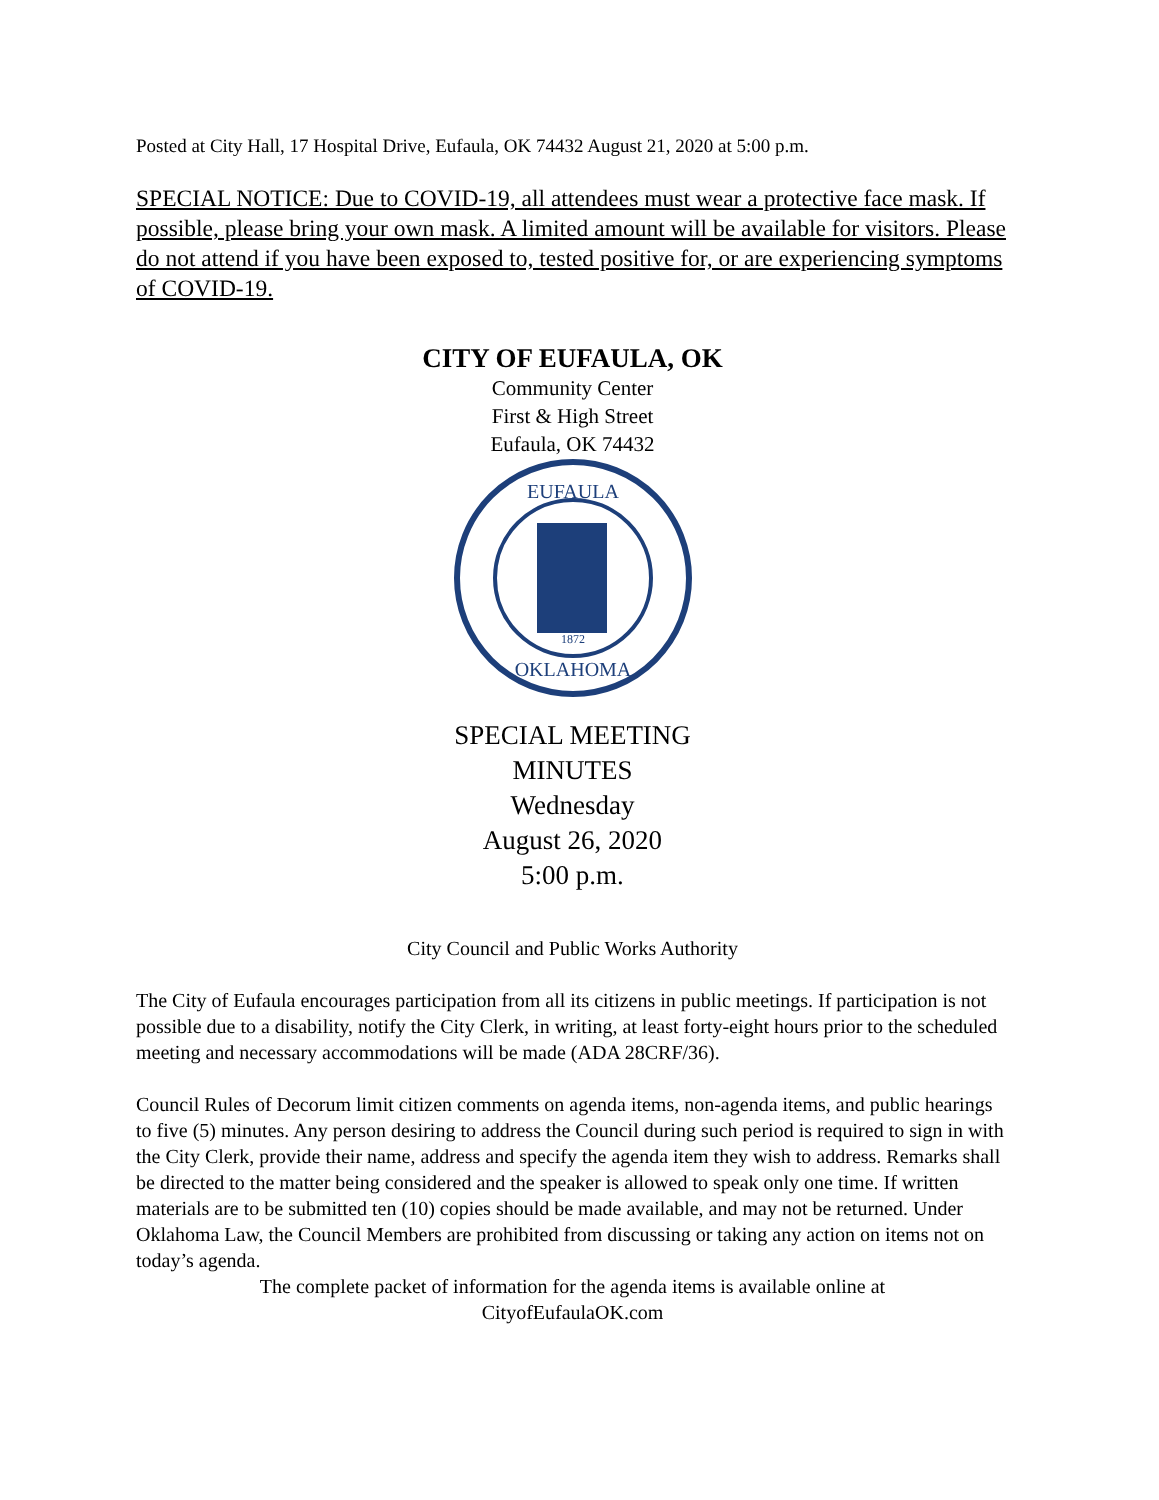Posted at City Hall, 17 Hospital Drive, Eufaula, OK 74432 August 21, 2020 at 5:00 p.m.
SPECIAL NOTICE: Due to COVID-19, all attendees must wear a protective face mask. If possible, please bring your own mask. A limited amount will be available for visitors. Please do not attend if you have been exposed to, tested positive for, or are experiencing symptoms of COVID-19.
CITY OF EUFAULA, OK
Community Center
First & High Street
Eufaula, OK 74432
EUFAULA
1872
OKLAHOMA
SPECIAL MEETING
MINUTES
Wednesday
August 26, 2020
5:00 p.m.
City Council and Public Works Authority
The City of Eufaula encourages participation from all its citizens in public meetings. If participation is not possible due to a disability, notify the City Clerk, in writing, at least forty-eight hours prior to the scheduled meeting and necessary accommodations will be made (ADA 28CRF/36).
Council Rules of Decorum limit citizen comments on agenda items, non-agenda items, and public hearings to five (5) minutes. Any person desiring to address the Council during such period is required to sign in with the City Clerk, provide their name, address and specify the agenda item they wish to address. Remarks shall be directed to the matter being considered and the speaker is allowed to speak only one time. If written materials are to be submitted ten (10) copies should be made available, and may not be returned. Under Oklahoma Law, the Council Members are prohibited from discussing or taking any action on items not on today’s agenda.
The complete packet of information for the agenda items is available online at
CityofEufaulaOK.com